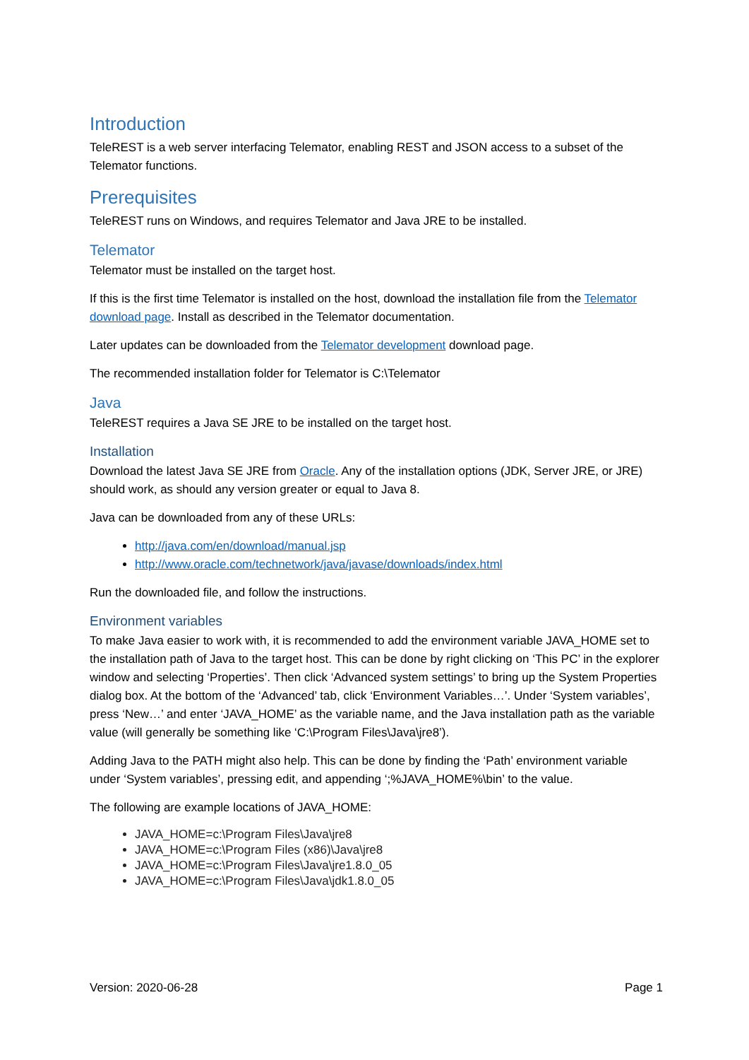Introduction
TeleREST is a web server interfacing Telemator, enabling REST and JSON access to a subset of the Telemator functions.
Prerequisites
TeleREST runs on Windows, and requires Telemator and Java JRE to be installed.
Telemator
Telemator must be installed on the target host.
If this is the first time Telemator is installed on the host, download the installation file from the Telemator download page. Install as described in the Telemator documentation.
Later updates can be downloaded from the Telemator development download page.
The recommended installation folder for Telemator is C:\Telemator
Java
TeleREST requires a Java SE JRE to be installed on the target host.
Installation
Download the latest Java SE JRE from Oracle. Any of the installation options (JDK, Server JRE, or JRE) should work, as should any version greater or equal to Java 8.
Java can be downloaded from any of these URLs:
http://java.com/en/download/manual.jsp
http://www.oracle.com/technetwork/java/javase/downloads/index.html
Run the downloaded file, and follow the instructions.
Environment variables
To make Java easier to work with, it is recommended to add the environment variable JAVA_HOME set to the installation path of Java to the target host. This can be done by right clicking on ‘This PC’ in the explorer window and selecting ‘Properties’. Then click ‘Advanced system settings’ to bring up the System Properties dialog box. At the bottom of the ‘Advanced’ tab, click ‘Environment Variables…’. Under ‘System variables’, press ‘New…’ and enter ‘JAVA_HOME’ as the variable name, and the Java installation path as the variable value (will generally be something like ‘C:\Program Files\Java\jre8’).
Adding Java to the PATH might also help. This can be done by finding the ‘Path’ environment variable under ‘System variables’, pressing edit, and appending ‘;%JAVA_HOME%\bin’ to the value.
The following are example locations of JAVA_HOME:
JAVA_HOME=c:\Program Files\Java\jre8
JAVA_HOME=c:\Program Files (x86)\Java\jre8
JAVA_HOME=c:\Program Files\Java\jre1.8.0_05
JAVA_HOME=c:\Program Files\Java\jdk1.8.0_05
Version: 2020-06-28 Page 1